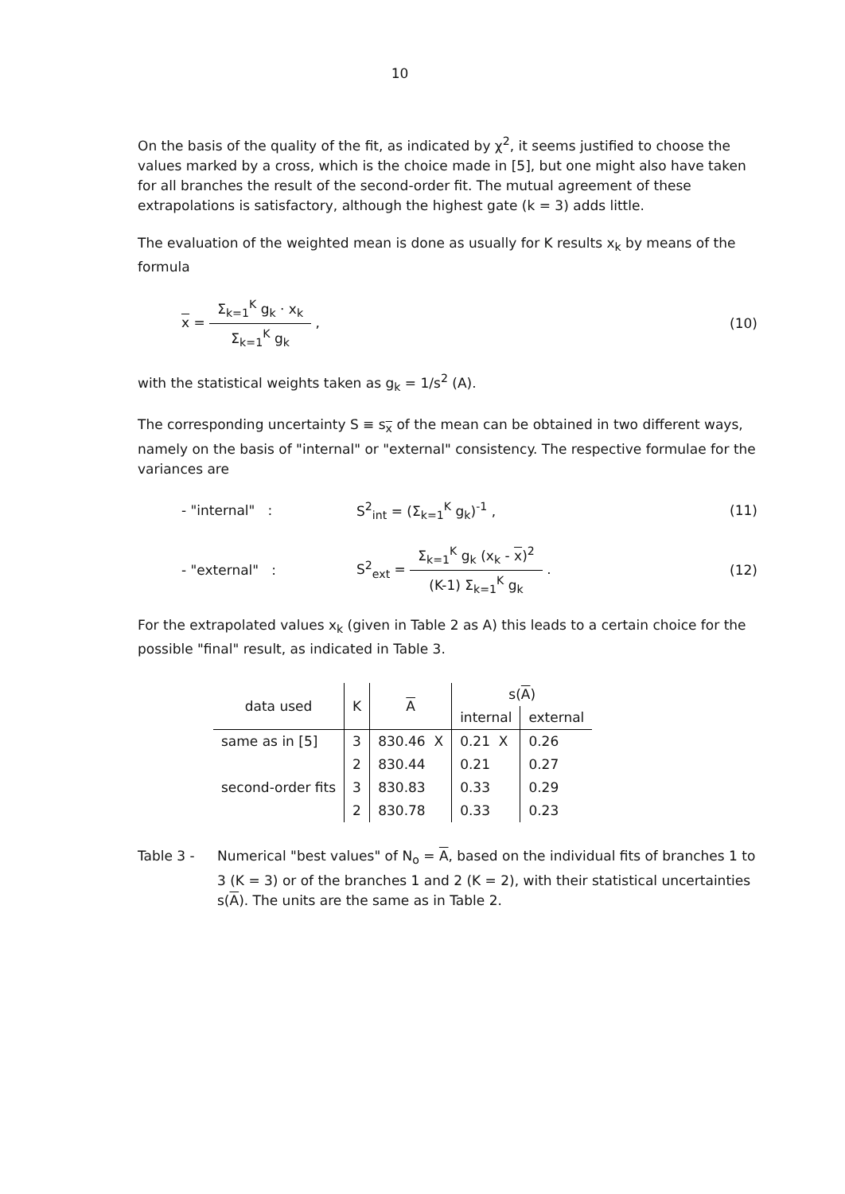10
On the basis of the quality of the fit, as indicated by χ<sup>2</sup>, it seems justified to choose the values marked by a cross, which is the choice made in [5], but one might also have taken for all branches the result of the second-order fit. The mutual agreement of these extrapolations is satisfactory, although the highest gate (k = 3) adds little.
The evaluation of the weighted mean is done as usually for K results x<sub>k</sub> by means of the formula
x = Σ<sub>k=1</sub><sup>K</sup> g<sub>k</sub> · x<sub>k</sub> Σ<sub>k=1</sub><sup>K</sup> g<sub>k</sub> ,
(10)
with the statistical weights taken as g<sub>k</sub> = 1/s<sup>2</sup> (A).
The corresponding uncertainty S ≡ s<sub>x</sub> of the mean can be obtained in two different ways, namely on the basis of "internal" or "external" consistency. The respective formulae for the variances are
- "internal" : S<sup>2</sup><sub>int</sub> = (Σ<sub>k=1</sub><sup>K</sup> g<sub>k</sub>)<sup>-1</sup> ,
(11)
- "external" :
S<sup>2</sup><sub>ext</sub> = Σ<sub>k=1</sub><sup>K</sup> g<sub>k</sub> (x<sub>k</sub> - x)<sup>2</sup> (K-1) Σ<sub>k=1</sub><sup>K</sup> g<sub>k</sub> .
(12)
For the extrapolated values x<sub>k</sub> (given in Table 2 as A) this leads to a certain choice for the possible "final" result, as indicated in Table 3.
| data used | K | A | s( A ) | |
| --- | --- | --- | --- | --- |
| | | | internal | external |
| same as in [5] | 3 | 830.46 X | 0.21 X | 0.26 |
| | 2 | 830.44 | 0.21 | 0.27 |
| second-order fits | 3 | 830.83 | 0.33 | 0.29 |
| | 2 | 830.78 | 0.33 | 0.23 |
Table 3 - Numerical "best values" of N<sub>o</sub> = A, based on the individual fits of branches 1 to 3 (K = 3) or of the branches 1 and 2 (K = 2), with their statistical uncertainties s(A). The units are the same as in Table 2.